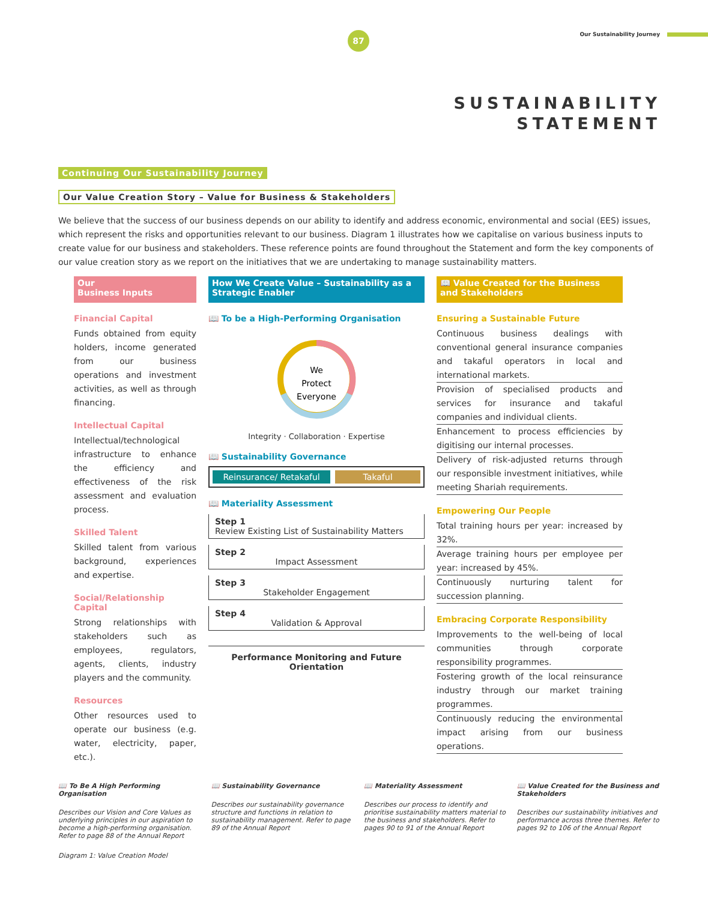87 Our Sustainability Journey
SUSTAINABILITY
STATEMENT
Continuing Our Sustainability Journey
Our Value Creation Story – Value for Business & Stakeholders
We believe that the success of our business depends on our ability to identify and address economic, environmental and social (EES) issues, which represent the risks and opportunities relevant to our business. Diagram 1 illustrates how we capitalise on various business inputs to create value for our business and stakeholders. These reference points are found throughout the Statement and form the key components of our value creation story as we report on the initiatives that we are undertaking to manage sustainability matters.
Our
Business Inputs
Financial Capital
Funds obtained from equity holders, income generated from our business operations and investment activities, as well as through financing.
Intellectual Capital
Intellectual/technological infrastructure to enhance the efficiency and effectiveness of the risk assessment and evaluation process.
Skilled Talent
Skilled talent from various background, experiences and expertise.
Social/Relationship Capital
Strong relationships with stakeholders such as employees, regulators, agents, clients, industry players and the community.
Resources
Other resources used to operate our business (e.g. water, electricity, paper, etc.).
How We Create Value – Sustainability as a Strategic Enabler
📖 To be a High-Performing Organisation
We
Protect
Everyone
Integrity · Collaboration · Expertise
📖 Sustainability Governance
Reinsurance/ Retakaful Takaful
📖 Materiality Assessment
Step 1
Review Existing List of Sustainability Matters
Step 2
Impact Assessment
Step 3
Stakeholder Engagement
Step 4
Validation & Approval
Performance Monitoring and Future Orientation
📖 Value Created for the Business and Stakeholders
Ensuring a Sustainable Future
Continuous business dealings with conventional general insurance companies and takaful operators in local and international markets.
Provision of specialised products and services for insurance and takaful companies and individual clients.
Enhancement to process efficiencies by digitising our internal processes.
Delivery of risk-adjusted returns through our responsible investment initiatives, while meeting Shariah requirements.
Empowering Our People
Total training hours per year: increased by 32%.
Average training hours per employee per year: increased by 45%.
Continuously nurturing talent for succession planning.
Embracing Corporate Responsibility
Improvements to the well-being of local communities through corporate responsibility programmes.
Fostering growth of the local reinsurance industry through our market training programmes.
Continuously reducing the environmental impact arising from our business operations.
📖 To Be A High Performing Organisation
Describes our Vision and Core Values as underlying principles in our aspiration to become a high-performing organisation. Refer to page 88 of the Annual Report
📖 Sustainability Governance
Describes our sustainability governance structure and functions in relation to sustainability management. Refer to page 89 of the Annual Report
📖 Materiality Assessment
Describes our process to identify and prioritise sustainability matters material to the business and stakeholders. Refer to pages 90 to 91 of the Annual Report
📖 Value Created for the Business and Stakeholders
Describes our sustainability initiatives and performance across three themes. Refer to pages 92 to 106 of the Annual Report
Diagram 1: Value Creation Model